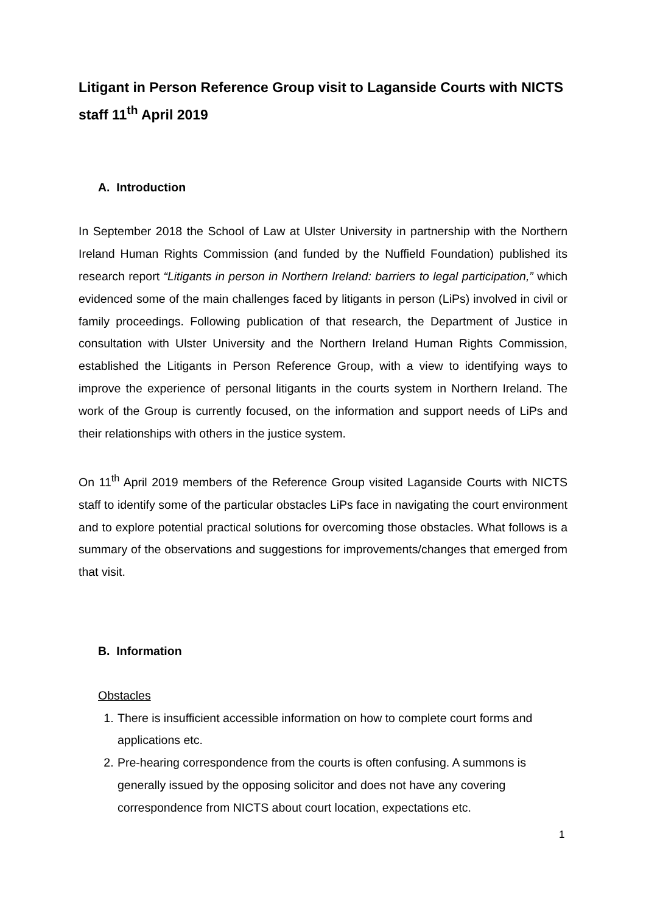Litigant in Person Reference Group visit to Laganside Courts with NICTS staff 11<sup>th</sup> April 2019
A. Introduction
In September 2018 the School of Law at Ulster University in partnership with the Northern Ireland Human Rights Commission (and funded by the Nuffield Foundation) published its research report “Litigants in person in Northern Ireland: barriers to legal participation,” which evidenced some of the main challenges faced by litigants in person (LiPs) involved in civil or family proceedings. Following publication of that research, the Department of Justice in consultation with Ulster University and the Northern Ireland Human Rights Commission, established the Litigants in Person Reference Group, with a view to identifying ways to improve the experience of personal litigants in the courts system in Northern Ireland. The work of the Group is currently focused, on the information and support needs of LiPs and their relationships with others in the justice system.
On 11<sup>th</sup> April 2019 members of the Reference Group visited Laganside Courts with NICTS staff to identify some of the particular obstacles LiPs face in navigating the court environment and to explore potential practical solutions for overcoming those obstacles. What follows is a summary of the observations and suggestions for improvements/changes that emerged from that visit.
B. Information
Obstacles
1. There is insufficient accessible information on how to complete court forms and applications etc.
2. Pre-hearing correspondence from the courts is often confusing. A summons is generally issued by the opposing solicitor and does not have any covering correspondence from NICTS about court location, expectations etc.
1